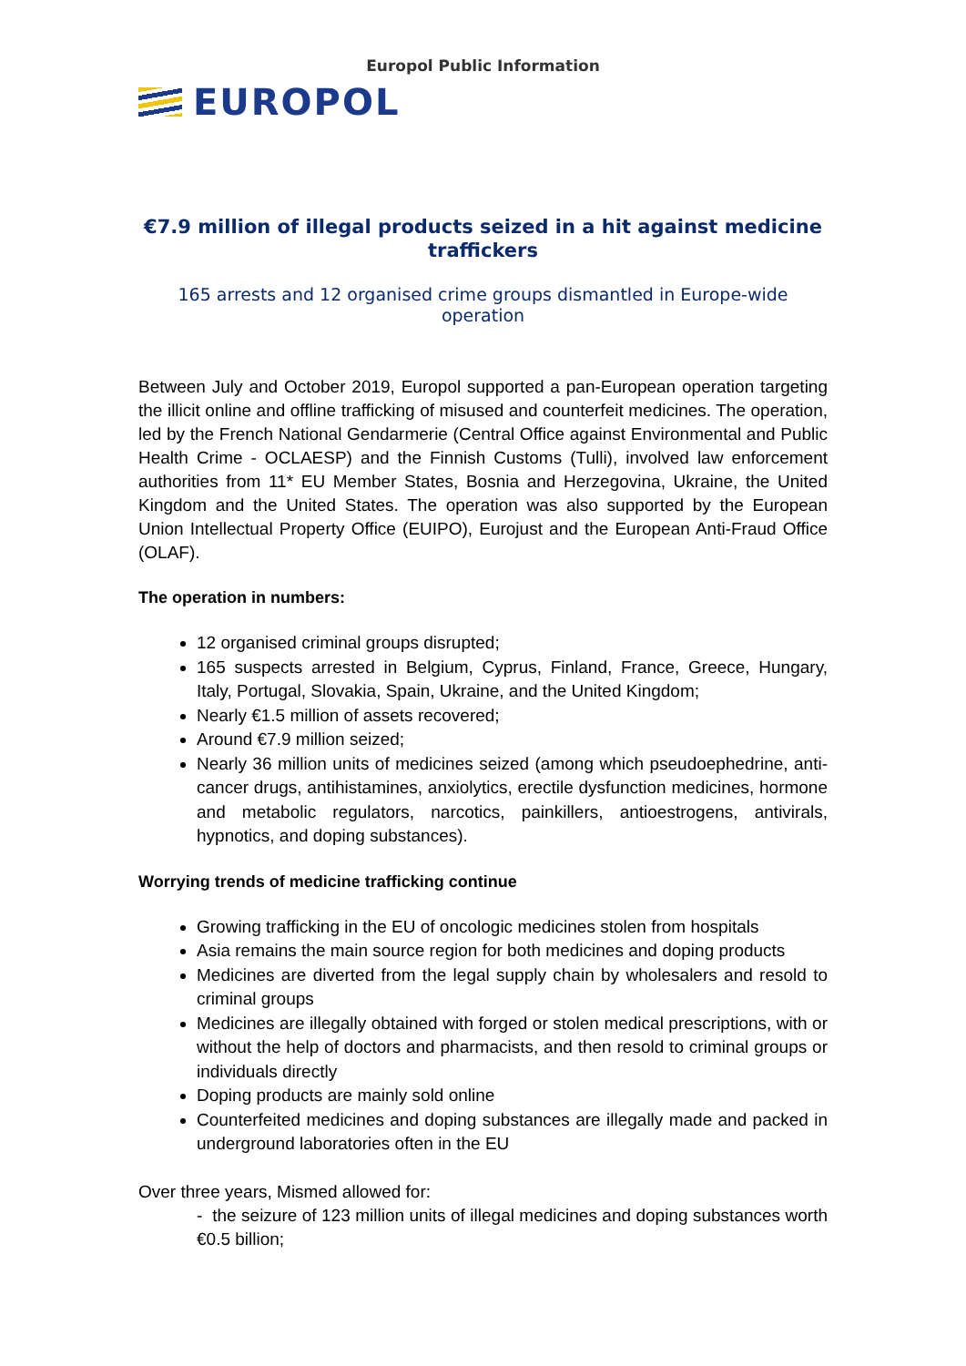Europol Public Information
EUROPOL
€7.9 million of illegal products seized in a hit against medicine traffickers
165 arrests and 12 organised crime groups dismantled in Europe-wide operation
Between July and October 2019, Europol supported a pan-European operation targeting the illicit online and offline trafficking of misused and counterfeit medicines. The operation, led by the French National Gendarmerie (Central Office against Environmental and Public Health Crime - OCLAESP) and the Finnish Customs (Tulli), involved law enforcement authorities from 11* EU Member States, Bosnia and Herzegovina, Ukraine, the United Kingdom and the United States. The operation was also supported by the European Union Intellectual Property Office (EUIPO), Eurojust and the European Anti-Fraud Office (OLAF).
The operation in numbers:
12 organised criminal groups disrupted;
165 suspects arrested in Belgium, Cyprus, Finland, France, Greece, Hungary, Italy, Portugal, Slovakia, Spain, Ukraine, and the United Kingdom;
Nearly €1.5 million of assets recovered;
Around €7.9 million seized;
Nearly 36 million units of medicines seized (among which pseudoephedrine, anti-cancer drugs, antihistamines, anxiolytics, erectile dysfunction medicines, hormone and metabolic regulators, narcotics, painkillers, antioestrogens, antivirals, hypnotics, and doping substances).
Worrying trends of medicine trafficking continue
Growing trafficking in the EU of oncologic medicines stolen from hospitals
Asia remains the main source region for both medicines and doping products
Medicines are diverted from the legal supply chain by wholesalers and resold to criminal groups
Medicines are illegally obtained with forged or stolen medical prescriptions, with or without the help of doctors and pharmacists, and then resold to criminal groups or individuals directly
Doping products are mainly sold online
Counterfeited medicines and doping substances are illegally made and packed in underground laboratories often in the EU
Over three years, Mismed allowed for:
- the seizure of 123 million units of illegal medicines and doping substances worth €0.5 billion;